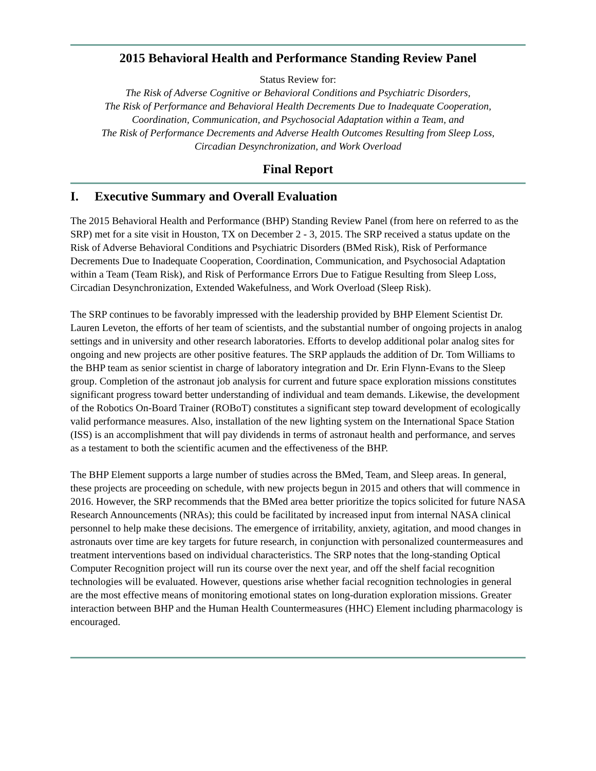2015 Behavioral Health and Performance Standing Review Panel
Status Review for:
The Risk of Adverse Cognitive or Behavioral Conditions and Psychiatric Disorders,
The Risk of Performance and Behavioral Health Decrements Due to Inadequate Cooperation,
Coordination, Communication, and Psychosocial Adaptation within a Team, and
The Risk of Performance Decrements and Adverse Health Outcomes Resulting from Sleep Loss,
Circadian Desynchronization, and Work Overload
Final Report
I. Executive Summary and Overall Evaluation
The 2015 Behavioral Health and Performance (BHP) Standing Review Panel (from here on referred to as the SRP) met for a site visit in Houston, TX on December 2 - 3, 2015. The SRP received a status update on the Risk of Adverse Behavioral Conditions and Psychiatric Disorders (BMed Risk), Risk of Performance Decrements Due to Inadequate Cooperation, Coordination, Communication, and Psychosocial Adaptation within a Team (Team Risk), and Risk of Performance Errors Due to Fatigue Resulting from Sleep Loss, Circadian Desynchronization, Extended Wakefulness, and Work Overload (Sleep Risk).
The SRP continues to be favorably impressed with the leadership provided by BHP Element Scientist Dr. Lauren Leveton, the efforts of her team of scientists, and the substantial number of ongoing projects in analog settings and in university and other research laboratories. Efforts to develop additional polar analog sites for ongoing and new projects are other positive features. The SRP applauds the addition of Dr. Tom Williams to the BHP team as senior scientist in charge of laboratory integration and Dr. Erin Flynn-Evans to the Sleep group. Completion of the astronaut job analysis for current and future space exploration missions constitutes significant progress toward better understanding of individual and team demands. Likewise, the development of the Robotics On-Board Trainer (ROBoT) constitutes a significant step toward development of ecologically valid performance measures. Also, installation of the new lighting system on the International Space Station (ISS) is an accomplishment that will pay dividends in terms of astronaut health and performance, and serves as a testament to both the scientific acumen and the effectiveness of the BHP.
The BHP Element supports a large number of studies across the BMed, Team, and Sleep areas. In general, these projects are proceeding on schedule, with new projects begun in 2015 and others that will commence in 2016. However, the SRP recommends that the BMed area better prioritize the topics solicited for future NASA Research Announcements (NRAs); this could be facilitated by increased input from internal NASA clinical personnel to help make these decisions. The emergence of irritability, anxiety, agitation, and mood changes in astronauts over time are key targets for future research, in conjunction with personalized countermeasures and treatment interventions based on individual characteristics. The SRP notes that the long-standing Optical Computer Recognition project will run its course over the next year, and off the shelf facial recognition technologies will be evaluated. However, questions arise whether facial recognition technologies in general are the most effective means of monitoring emotional states on long-duration exploration missions. Greater interaction between BHP and the Human Health Countermeasures (HHC) Element including pharmacology is encouraged.